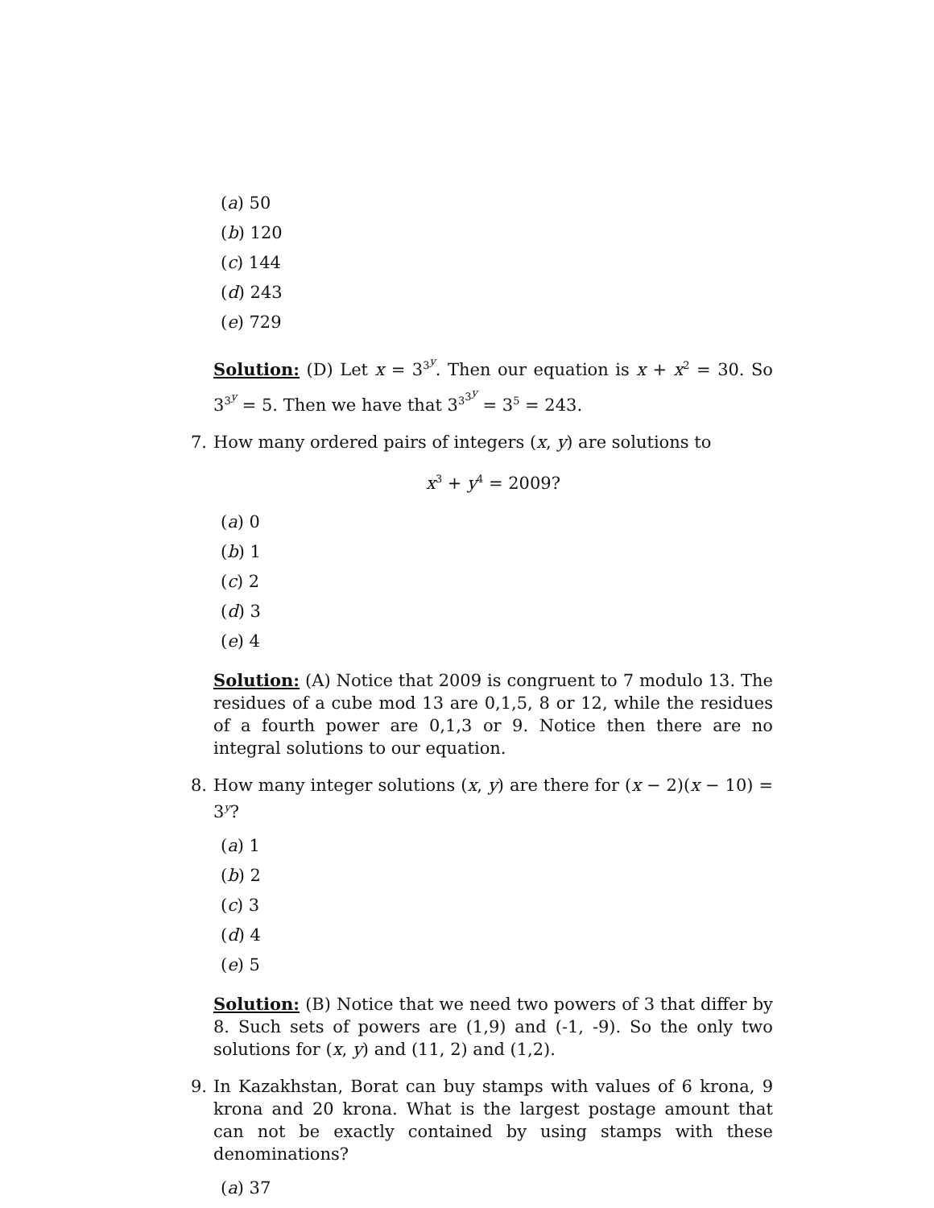(a) 50
(b) 120
(c) 144
(d) 243
(e) 729
Solution: (D) Let x = 3<sup>3<sup>y</sup></sup>. Then our equation is x + x<sup>2</sup> = 30. So 3<sup>3<sup>y</sup></sup> = 5. Then we have that 3<sup>3<sup>3<sup>y</sup></sup></sup> = 3<sup>5</sup> = 243.
7. How many ordered pairs of integers (x, y) are solutions to
x<sup>3</sup> + y<sup>4</sup> = 2009?
(a) 0
(b) 1
(c) 2
(d) 3
(e) 4
Solution: (A) Notice that 2009 is congruent to 7 modulo 13. The residues of a cube mod 13 are 0,1,5, 8 or 12, while the residues of a fourth power are 0,1,3 or 9. Notice then there are no integral solutions to our equation.
8. How many integer solutions (x, y) are there for (x − 2)(x − 10) = 3<sup>y</sup>?
(a) 1
(b) 2
(c) 3
(d) 4
(e) 5
Solution: (B) Notice that we need two powers of 3 that differ by 8. Such sets of powers are (1,9) and (-1, -9). So the only two solutions for (x, y) and (11, 2) and (1,2).
9. In Kazakhstan, Borat can buy stamps with values of 6 krona, 9 krona and 20 krona. What is the largest postage amount that can not be exactly contained by using stamps with these denominations?
(a) 37